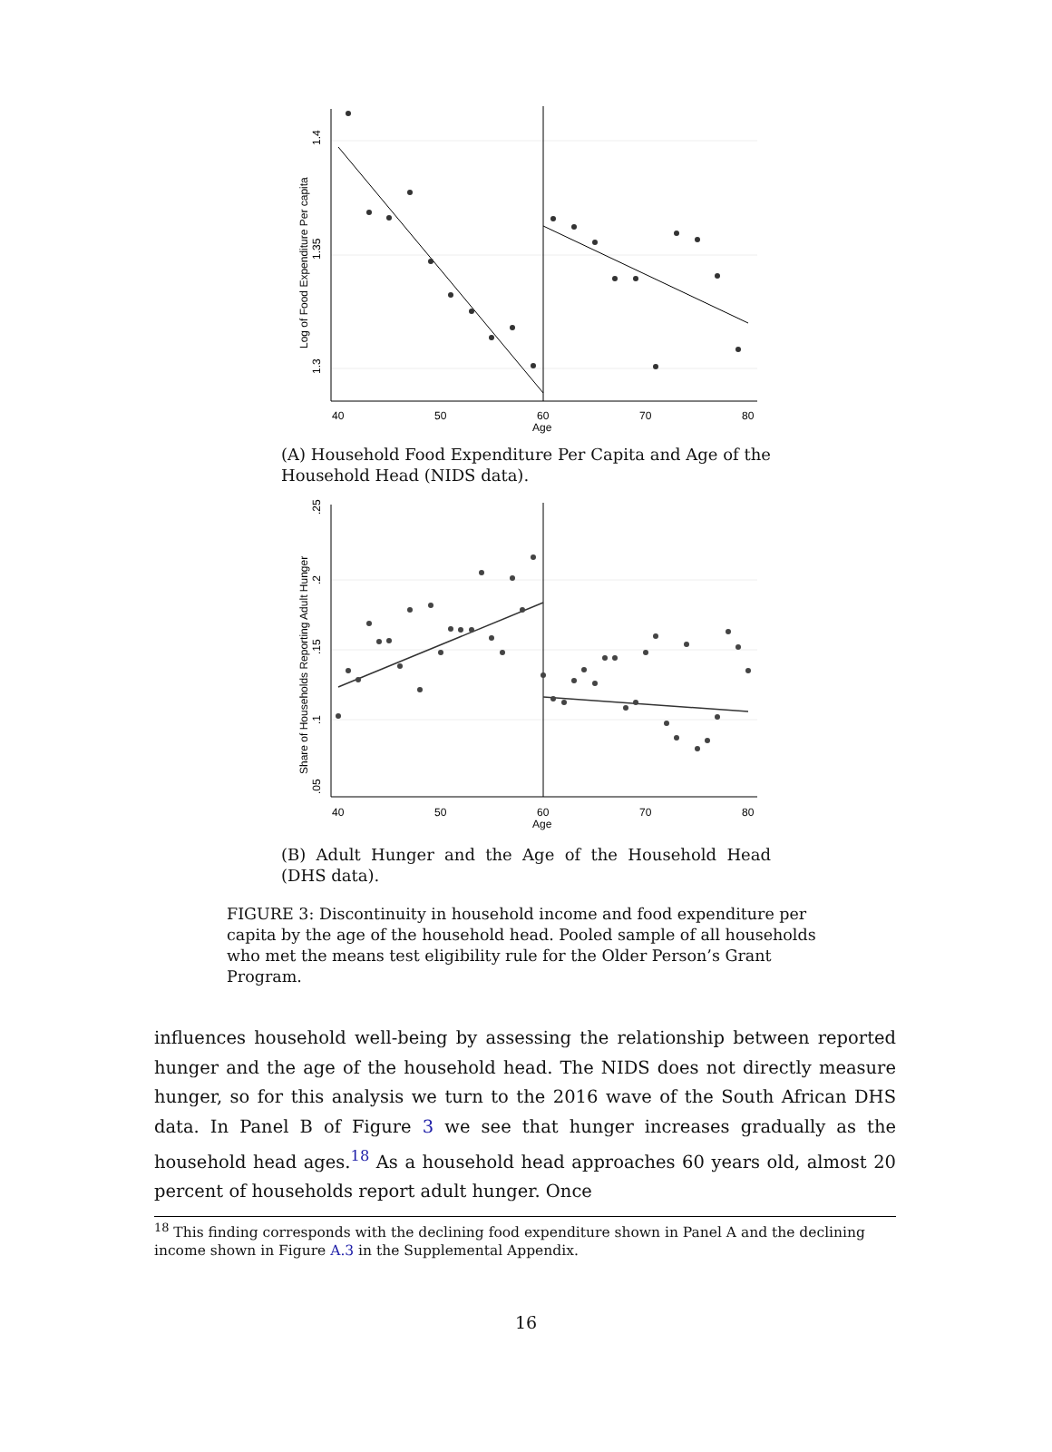1.4
1.35
1.3
Log of Food Expenditure Per capita
40
50
60
70
80
Age
(A) Household Food Expenditure Per Capita and Age of the Household Head (NIDS data).
.25
.2
.15
.1
.05
Share of Households Reporting Adult Hunger
40
50
60
70
80
Age
(B) Adult Hunger and the Age of the Household Head (DHS data).
FIGURE 3: Discontinuity in household income and food expenditure per capita by the age of the household head. Pooled sample of all households who met the means test eligibility rule for the Older Person’s Grant Program.
influences household well-being by assessing the relationship between reported hunger and the age of the household head. The NIDS does not directly measure hunger, so for this analysis we turn to the 2016 wave of the South African DHS data. In Panel B of Figure 3 we see that hunger increases gradually as the household head ages.<sup>18</sup> As a household head approaches 60 years old, almost 20 percent of households report adult hunger. Once
<sup>18</sup> This finding corresponds with the declining food expenditure shown in Panel A and the declining income shown in Figure A.3 in the Supplemental Appendix.
16